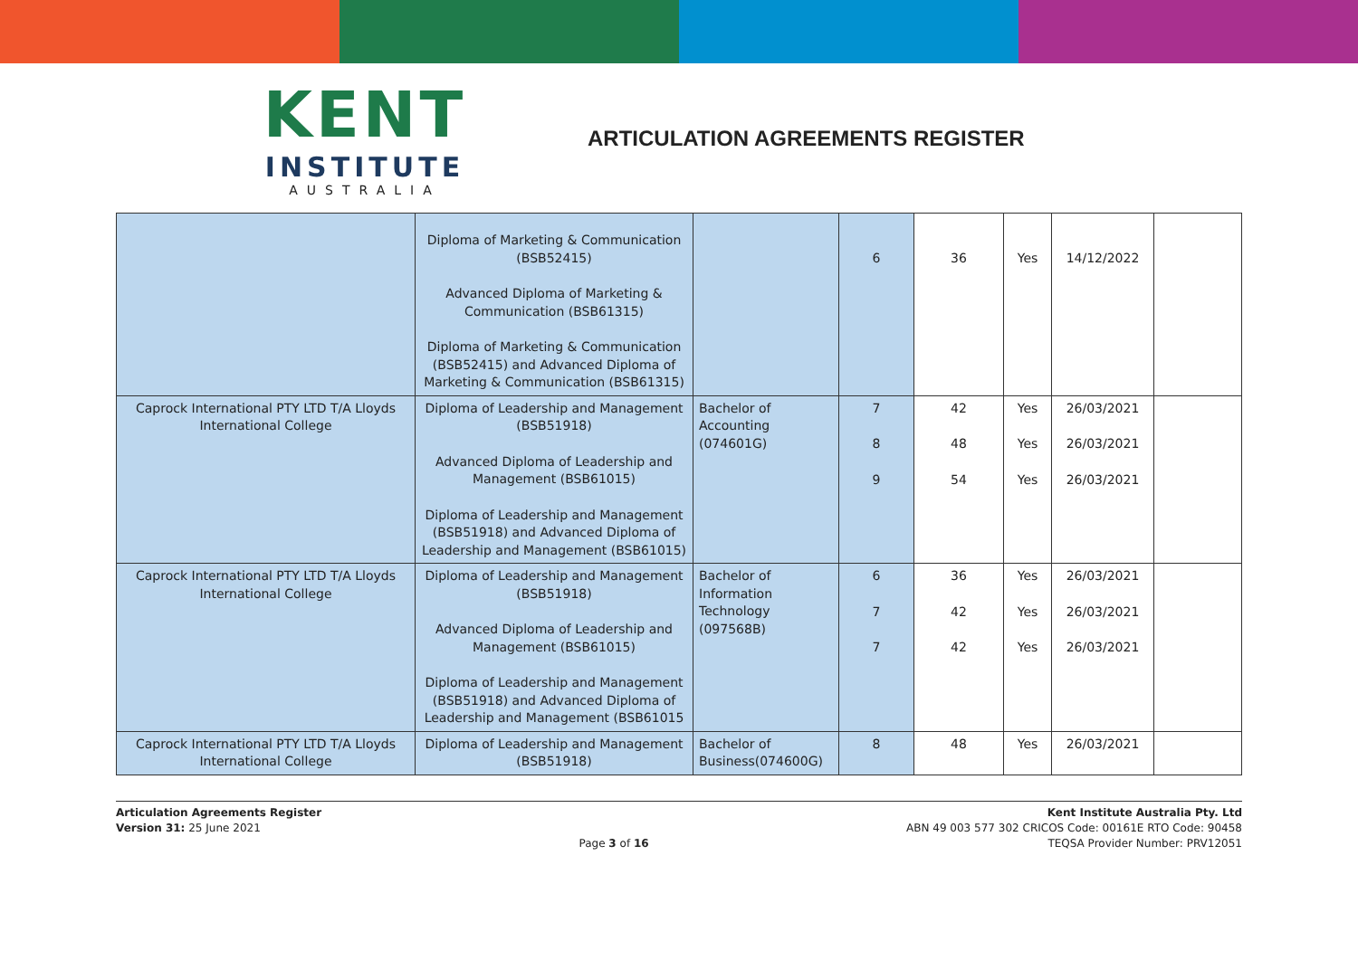KENT
INSTITUTE
AUSTRALIA
ARTICULATION AGREEMENTS REGISTER
| | Diploma of Marketing & Communication (BSB52415) Advanced Diploma of Marketing & Communication (BSB61315) Diploma of Marketing & Communication (BSB52415) and Advanced Diploma of Marketing & Communication (BSB61315) | | 6 | 36 | Yes | 14/12/2022 | |
| Caprock International PTY LTD T/A Lloyds International College | Diploma of Leadership and Management (BSB51918) Advanced Diploma of Leadership and Management (BSB61015) Diploma of Leadership and Management (BSB51918) and Advanced Diploma of Leadership and Management (BSB61015) | Bachelor of Accounting (074601G) | 7 8 9 | 42 48 54 | Yes Yes Yes | 26/03/2021 26/03/2021 26/03/2021 | |
| Caprock International PTY LTD T/A Lloyds International College | Diploma of Leadership and Management (BSB51918) Advanced Diploma of Leadership and Management (BSB61015) Diploma of Leadership and Management (BSB51918) and Advanced Diploma of Leadership and Management (BSB61015 | Bachelor of Information Technology (097568B) | 6 7 7 | 36 42 42 | Yes Yes Yes | 26/03/2021 26/03/2021 26/03/2021 | |
| Caprock International PTY LTD T/A Lloyds International College | Diploma of Leadership and Management (BSB51918) | Bachelor of Business(074600G) | 8 | 48 | Yes | 26/03/2021 | |
Articulation Agreements Register
Version 31: 25 June 2021
Page 3 of 16 Kent Institute Australia Pty. Ltd
ABN 49 003 577 302 CRICOS Code: 00161E RTO Code: 90458
TEQSA Provider Number: PRV12051